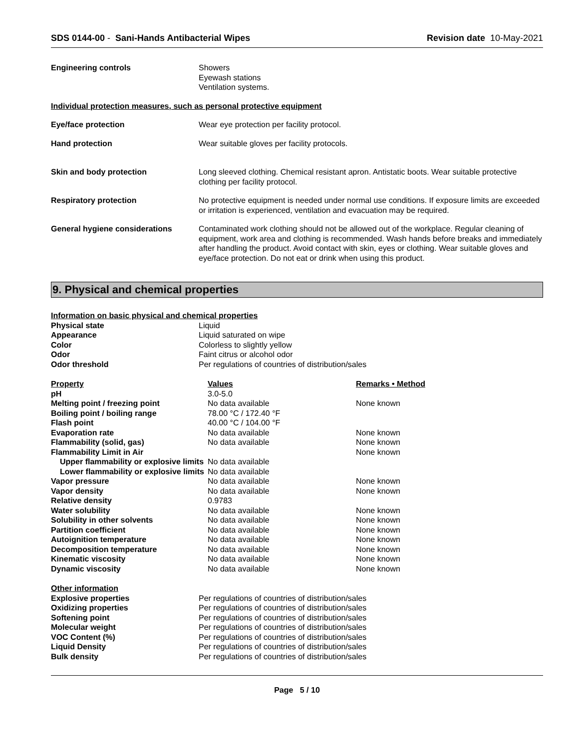SDS 0144-00 - Sani-Hands Antibacterial Wipes
Revision date 10-May-2021
| Engineering controls | Showers Eyewash stations Ventilation systems. |
| Individual protection measures, such as personal protective equipment | |
| Eye/face protection | Wear eye protection per facility protocol. |
| Hand protection | Wear suitable gloves per facility protocols. |
| Skin and body protection | Long sleeved clothing. Chemical resistant apron. Antistatic boots. Wear suitable protective clothing per facility protocol. |
| Respiratory protection | No protective equipment is needed under normal use conditions. If exposure limits are exceeded or irritation is experienced, ventilation and evacuation may be required. |
| General hygiene considerations | Contaminated work clothing should not be allowed out of the workplace. Regular cleaning of equipment, work area and clothing is recommended. Wash hands before breaks and immediately after handling the product. Avoid contact with skin, eyes or clothing. Wear suitable gloves and eye/face protection. Do not eat or drink when using this product. |
9. Physical and chemical properties
| Information on basic physical and chemical properties | |
| Physical state | Liquid |
| Appearance | Liquid saturated on wipe |
| Color | Colorless to slightly yellow |
| Odor | Faint citrus or alcohol odor |
| Odor threshold | Per regulations of countries of distribution/sales |
| Property | Values | Remarks • Method |
| --- | --- | --- |
| pH | 3.0-5.0 | |
| Melting point / freezing point | No data available | None known |
| Boiling point / boiling range | 78.00 °C / 172.40 °F | |
| Flash point | 40.00 °C / 104.00 °F | |
| Evaporation rate | No data available | None known |
| Flammability (solid, gas) | No data available | None known |
| Flammability Limit in Air | | None known |
| Upper flammability or explosive limits | No data available | |
| Lower flammability or explosive limits | No data available | |
| Vapor pressure | No data available | None known |
| Vapor density | No data available | None known |
| Relative density | 0.9783 | |
| Water solubility | No data available | None known |
| Solubility in other solvents | No data available | None known |
| Partition coefficient | No data available | None known |
| Autoignition temperature | No data available | None known |
| Decomposition temperature | No data available | None known |
| Kinematic viscosity | No data available | None known |
| Dynamic viscosity | No data available | None known |
| Other information | |
| Explosive properties | Per regulations of countries of distribution/sales |
| Oxidizing properties | Per regulations of countries of distribution/sales |
| Softening point | Per regulations of countries of distribution/sales |
| Molecular weight | Per regulations of countries of distribution/sales |
| VOC Content (%) | Per regulations of countries of distribution/sales |
| Liquid Density | Per regulations of countries of distribution/sales |
| Bulk density | Per regulations of countries of distribution/sales |
Page 5 / 10